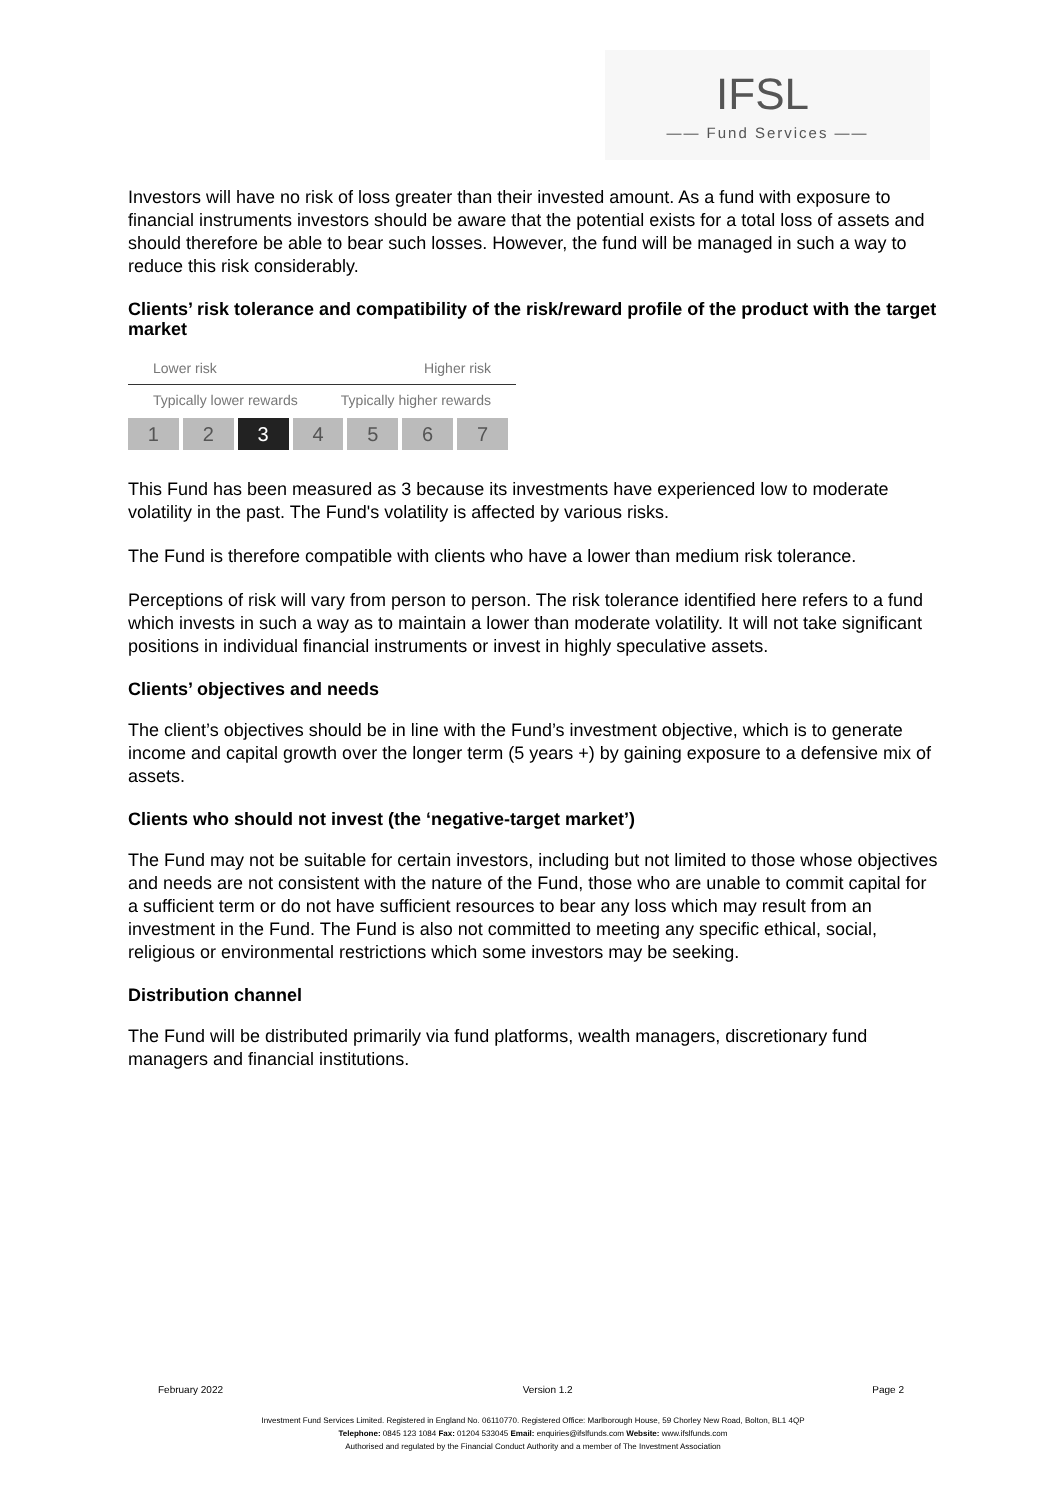IFSL
—— Fund Services ——
Investors will have no risk of loss greater than their invested amount. As a fund with exposure to financial instruments investors should be aware that the potential exists for a total loss of assets and should therefore be able to bear such losses. However, the fund will be managed in such a way to reduce this risk considerably.
Clients’ risk tolerance and compatibility of the risk/reward profile of the product with the target market
Lower risk Higher risk
Typically lower rewards Typically higher rewards
| 1 | 2 | 3 | 4 | 5 | 6 | 7 |
This Fund has been measured as 3 because its investments have experienced low to moderate volatility in the past. The Fund's volatility is affected by various risks.
The Fund is therefore compatible with clients who have a lower than medium risk tolerance.
Perceptions of risk will vary from person to person. The risk tolerance identified here refers to a fund which invests in such a way as to maintain a lower than moderate volatility. It will not take significant positions in individual financial instruments or invest in highly speculative assets.
Clients’ objectives and needs
The client’s objectives should be in line with the Fund’s investment objective, which is to generate income and capital growth over the longer term (5 years +) by gaining exposure to a defensive mix of assets.
Clients who should not invest (the ‘negative-target market’)
The Fund may not be suitable for certain investors, including but not limited to those whose objectives and needs are not consistent with the nature of the Fund, those who are unable to commit capital for a sufficient term or do not have sufficient resources to bear any loss which may result from an investment in the Fund. The Fund is also not committed to meeting any specific ethical, social, religious or environmental restrictions which some investors may be seeking.
Distribution channel
The Fund will be distributed primarily via fund platforms, wealth managers, discretionary fund managers and financial institutions.
February 2022 Version 1.2 Page 2
Investment Fund Services Limited. Registered in England No. 06110770. Registered Office: Marlborough House, 59 Chorley New Road, Bolton, BL1 4QP
Telephone: 0845 123 1084 Fax: 01204 533045 Email: enquiries@ifslfunds.com Website: www.ifslfunds.com
Authorised and regulated by the Financial Conduct Authority and a member of The Investment Association